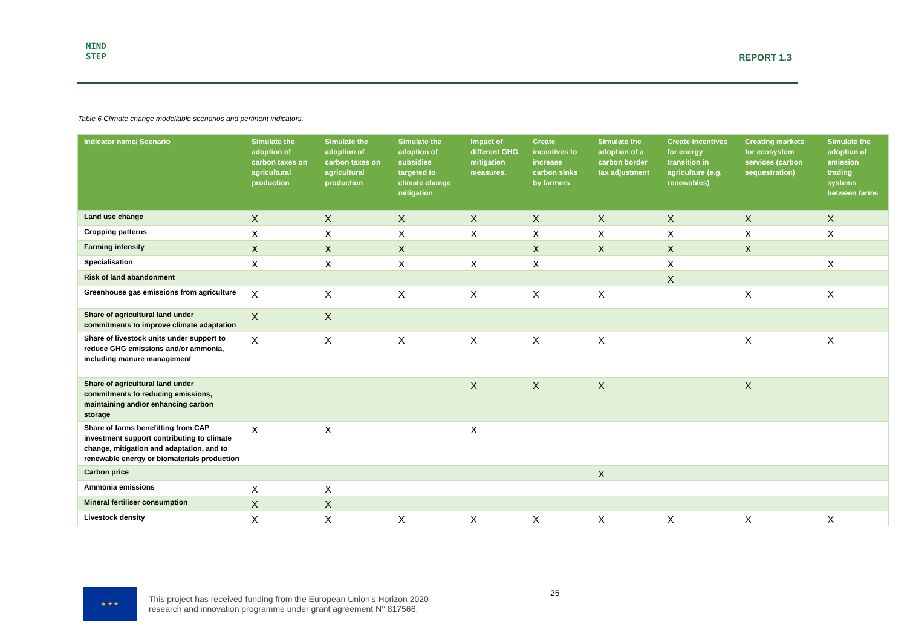MIND
STEP
REPORT 1.3
Table 6 Climate change modellable scenarios and pertinent indicators.
| Indicator name/ Scenario | Simulate the adoption of carbon taxes on agricultural production | Simulate the adoption of carbon taxes on agricultural production | Simulate the adoption of subsidies targeted to climate change mitigation | Impact of different GHG mitigation measures. | Create incentives to increase carbon sinks by farmers | Simulate the adoption of a carbon border tax adjustment | Create incentives for energy transition in agriculture (e.g. renewables) | Creating markets for ecosystem services (carbon sequestration) | Simulate the adoption of emission trading systems between farms |
| --- | --- | --- | --- | --- | --- | --- | --- | --- | --- |
| Land use change | X | X | X | X | X | X | X | X | X |
| Cropping patterns | X | X | X | X | X | X | X | X | X |
| Farming intensity | X | X | X | | X | X | X | X | |
| Specialisation | X | X | X | X | X | | X | | X |
| Risk of land abandonment | | | | | | | X | | |
| Greenhouse gas emissions from agriculture | X | X | X | X | X | X | | X | X |
| Share of agricultural land under commitments to improve climate adaptation | X | X | | | | | | | |
| Share of livestock units under support to reduce GHG emissions and/or ammonia, including manure management | X | X | X | X | X | X | | X | X |
| Share of agricultural land under commitments to reducing emissions, maintaining and/or enhancing carbon storage | | | | X | X | X | | X | |
| Share of farms benefitting from CAP investment support contributing to climate change, mitigation and adaptation, and to renewable energy or biomaterials production | X | X | | X | | | | | |
| Carbon price | | | | | | X | | | |
| Ammonia emissions | X | X | | | | | | | |
| Mineral fertiliser consumption | X | X | | | | | | | |
| Livestock density | X | X | X | X | X | X | X | X | X |
★ ★ ★
This project has received funding from the European Union’s Horizon 2020
research and innovation programme under grant agreement N° 817566.
25